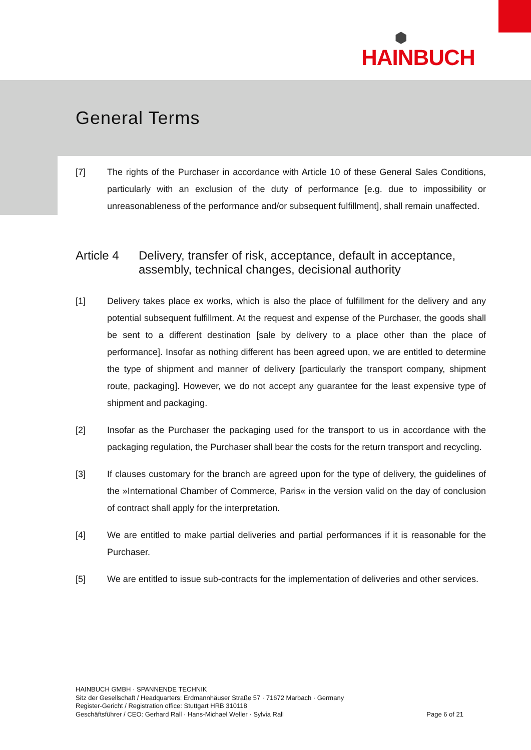⬢
HAINBUCH
General Terms
[7] The rights of the Purchaser in accordance with Article 10 of these General Sales Conditions, particularly with an exclusion of the duty of performance [e.g. due to impossibility or unreasonableness of the performance and/or subsequent fulfillment], shall remain unaffected.
Article 4 Delivery, transfer of risk, acceptance, default in acceptance, assembly, technical changes, decisional authority
[1] Delivery takes place ex works, which is also the place of fulfillment for the delivery and any potential subsequent fulfillment. At the request and expense of the Purchaser, the goods shall be sent to a different destination [sale by delivery to a place other than the place of performance]. Insofar as nothing different has been agreed upon, we are entitled to determine the type of shipment and manner of delivery [particularly the transport company, shipment route, packaging]. However, we do not accept any guarantee for the least expensive type of shipment and packaging.
[2] Insofar as the Purchaser the packaging used for the transport to us in accordance with the packaging regulation, the Purchaser shall bear the costs for the return transport and recycling.
[3] If clauses customary for the branch are agreed upon for the type of delivery, the guidelines of the »International Chamber of Commerce, Paris« in the version valid on the day of conclusion of contract shall apply for the interpretation.
[4] We are entitled to make partial deliveries and partial performances if it is reasonable for the Purchaser.
[5] We are entitled to issue sub-contracts for the implementation of deliveries and other services.
HAINBUCH GMBH · SPANNENDE TECHNIK
Sitz der Gesellschaft / Headquarters: Erdmannhäuser Straße 57 · 71672 Marbach · Germany
Register-Gericht / Registration office: Stuttgart HRB 310118
Geschäftsführer / CEO: Gerhard Rall · Hans-Michael Weller · Sylvia Rall
Page 6 of 21